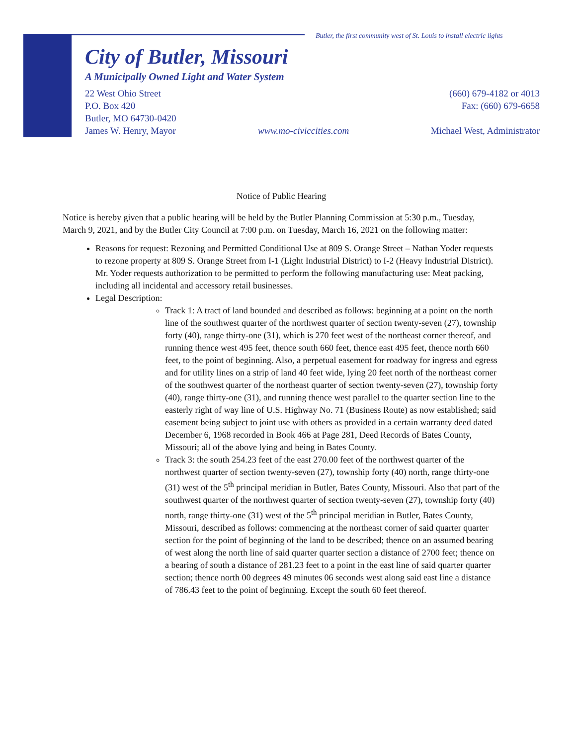Butler, the first community west of St. Louis to install electric lights
City of Butler, Missouri
A Municipally Owned Light and Water System
22 West Ohio Street
P.O. Box 420
Butler, MO 64730-0420
James W. Henry, Mayor
www.mo-civiccities.com (660) 679-4182 or 4013
Fax: (660) 679-6658
Michael West, Administrator
Notice of Public Hearing
Notice is hereby given that a public hearing will be held by the Butler Planning Commission at 5:30 p.m., Tuesday, March 9, 2021, and by the Butler City Council at 7:00 p.m. on Tuesday, March 16, 2021 on the following matter:
Reasons for request: Rezoning and Permitted Conditional Use at 809 S. Orange Street – Nathan Yoder requests to rezone property at 809 S. Orange Street from I-1 (Light Industrial District) to I-2 (Heavy Industrial District). Mr. Yoder requests authorization to be permitted to perform the following manufacturing use: Meat packing, including all incidental and accessory retail businesses.
Legal Description:
Track 1: A tract of land bounded and described as follows: beginning at a point on the north line of the southwest quarter of the northwest quarter of section twenty-seven (27), township forty (40), range thirty-one (31), which is 270 feet west of the northeast corner thereof, and running thence west 495 feet, thence south 660 feet, thence east 495 feet, thence north 660 feet, to the point of beginning. Also, a perpetual easement for roadway for ingress and egress and for utility lines on a strip of land 40 feet wide, lying 20 feet north of the northeast corner of the southwest quarter of the northeast quarter of section twenty-seven (27), township forty (40), range thirty-one (31), and running thence west parallel to the quarter section line to the easterly right of way line of U.S. Highway No. 71 (Business Route) as now established; said easement being subject to joint use with others as provided in a certain warranty deed dated December 6, 1968 recorded in Book 466 at Page 281, Deed Records of Bates County, Missouri; all of the above lying and being in Bates County.
Track 3: the south 254.23 feet of the east 270.00 feet of the northwest quarter of the northwest quarter of section twenty-seven (27), township forty (40) north, range thirty-one (31) west of the 5<sup>th</sup> principal meridian in Butler, Bates County, Missouri. Also that part of the southwest quarter of the northwest quarter of section twenty-seven (27), township forty (40) north, range thirty-one (31) west of the 5<sup>th</sup> principal meridian in Butler, Bates County, Missouri, described as follows: commencing at the northeast corner of said quarter quarter section for the point of beginning of the land to be described; thence on an assumed bearing of west along the north line of said quarter quarter section a distance of 2700 feet; thence on a bearing of south a distance of 281.23 feet to a point in the east line of said quarter quarter section; thence north 00 degrees 49 minutes 06 seconds west along said east line a distance of 786.43 feet to the point of beginning. Except the south 60 feet thereof.